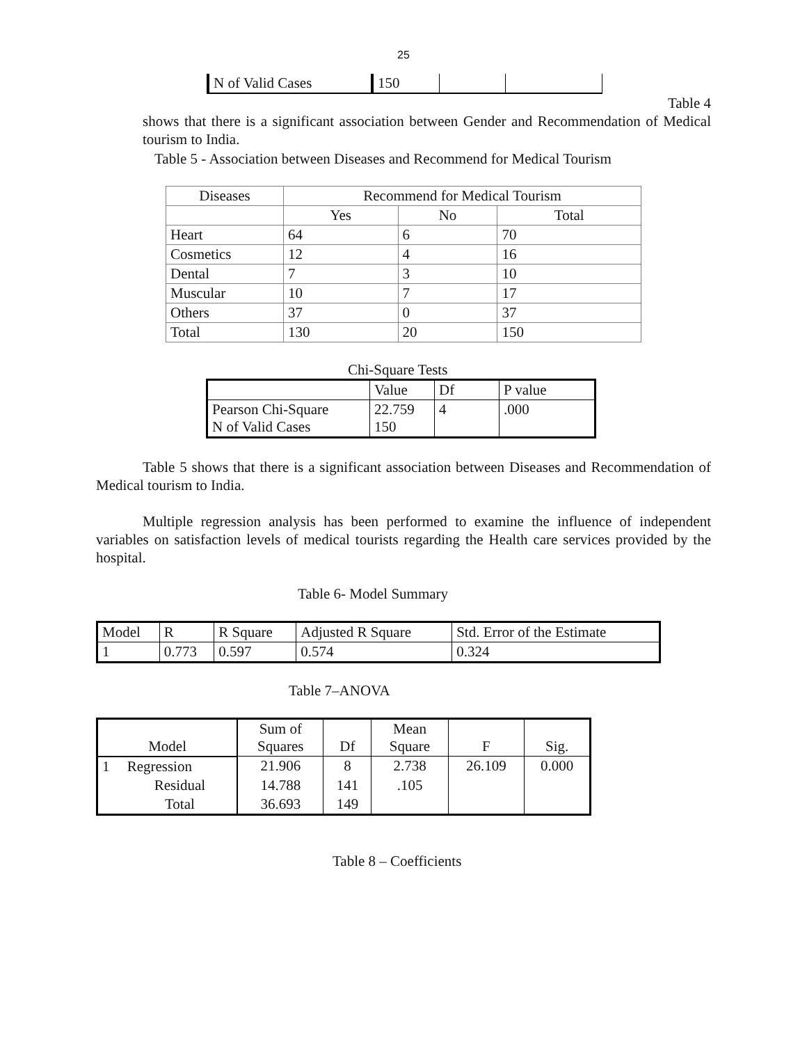25
| N of Valid Cases | 150 | | |
Table 4
shows that there is a significant association between Gender and Recommendation of Medical tourism to India.
Table 5 - Association between Diseases and Recommend for Medical Tourism
| Diseases | Recommend for Medical Tourism | | |
| | Yes | No | Total |
| Heart | 64 | 6 | 70 |
| Cosmetics | 12 | 4 | 16 |
| Dental | 7 | 3 | 10 |
| Muscular | 10 | 7 | 17 |
| Others | 37 | 0 | 37 |
| Total | 130 | 20 | 150 |
Chi-Square Tests
| | Value | Df | P value |
| Pearson Chi-Square N of Valid Cases | 22.759 150 | 4 | .000 |
Table 5 shows that there is a significant association between Diseases and Recommendation of Medical tourism to India.
Multiple regression analysis has been performed to examine the influence of independent variables on satisfaction levels of medical tourists regarding the Health care services provided by the hospital.
Table 6- Model Summary
| Model | R | R Square | Adjusted R Square | Std. Error of the Estimate |
| 1 | 0.773 | 0.597 | 0.574 | 0.324 |
Table 7–ANOVA
| Model | | Sum of Squares | Df | Mean Square | F | Sig. |
| 1 | Regression | 21.906 | 8 | 2.738 | 26.109 | 0.000 |
| | Residual | 14.788 | 141 | .105 | | |
| | Total | 36.693 | 149 | | | |
Table 8 – Coefficients